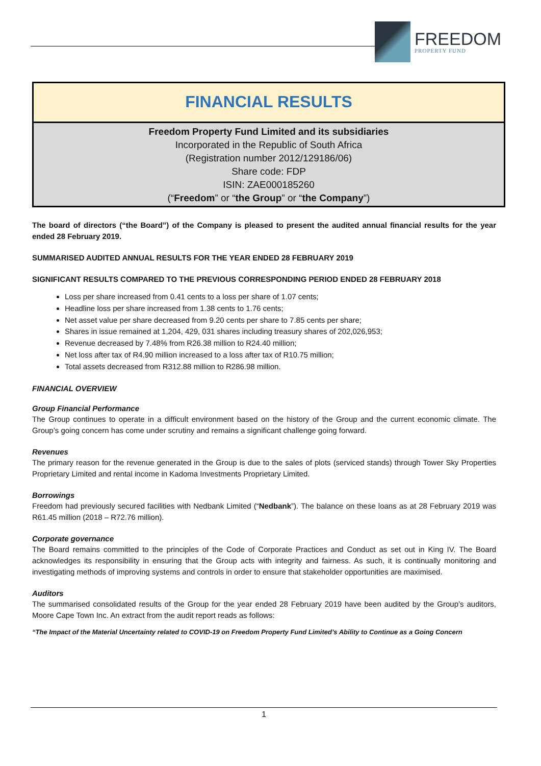FREEDOM
PROPERTY FUND
FINANCIAL RESULTS
Freedom Property Fund Limited and its subsidiaries
Incorporated in the Republic of South Africa
(Registration number 2012/129186/06)
Share code: FDP
ISIN: ZAE000185260
(“Freedom” or “the Group” or “the Company”)
The board of directors (“the Board”) of the Company is pleased to present the audited annual financial results for the year ended 28 February 2019.
SUMMARISED AUDITED ANNUAL RESULTS FOR THE YEAR ENDED 28 FEBRUARY 2019
SIGNIFICANT RESULTS COMPARED TO THE PREVIOUS CORRESPONDING PERIOD ENDED 28 FEBRUARY 2018
Loss per share increased from 0.41 cents to a loss per share of 1.07 cents;
Headline loss per share increased from 1.38 cents to 1.76 cents;
Net asset value per share decreased from 9.20 cents per share to 7.85 cents per share;
Shares in issue remained at 1,204, 429, 031 shares including treasury shares of 202,026,953;
Revenue decreased by 7.48% from R26.38 million to R24.40 million;
Net loss after tax of R4.90 million increased to a loss after tax of R10.75 million;
Total assets decreased from R312.88 million to R286.98 million.
FINANCIAL OVERVIEW
Group Financial Performance
The Group continues to operate in a difficult environment based on the history of the Group and the current economic climate. The Group’s going concern has come under scrutiny and remains a significant challenge going forward.
Revenues
The primary reason for the revenue generated in the Group is due to the sales of plots (serviced stands) through Tower Sky Properties Proprietary Limited and rental income in Kadoma Investments Proprietary Limited.
Borrowings
Freedom had previously secured facilities with Nedbank Limited (“Nedbank”). The balance on these loans as at 28 February 2019 was R61.45 million (2018 – R72.76 million).
Corporate governance
The Board remains committed to the principles of the Code of Corporate Practices and Conduct as set out in King IV. The Board acknowledges its responsibility in ensuring that the Group acts with integrity and fairness. As such, it is continually monitoring and investigating methods of improving systems and controls in order to ensure that stakeholder opportunities are maximised.
Auditors
The summarised consolidated results of the Group for the year ended 28 February 2019 have been audited by the Group’s auditors, Moore Cape Town Inc. An extract from the audit report reads as follows:
“The Impact of the Material Uncertainty related to COVID-19 on Freedom Property Fund Limited’s Ability to Continue as a Going Concern
1